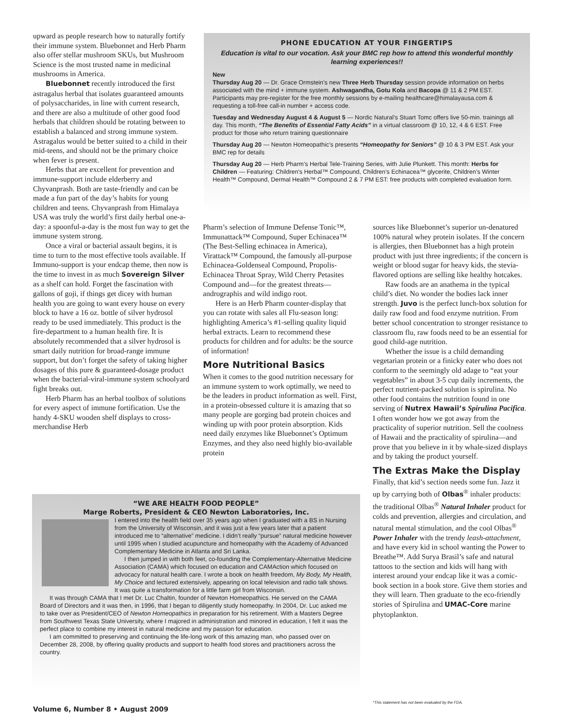upward as people research how to naturally fortify their immune system. Bluebonnet and Herb Pharm also offer stellar mushroom SKUs, but Mushroom Science is the most trusted name in medicinal mushrooms in America.
Bluebonnet recently introduced the first astragalus herbal that isolates guaranteed amounts of polysaccharides, in line with current research, and there are also a multitude of other good food herbals that children should be rotating between to establish a balanced and strong immune system. Astragalus would be better suited to a child in their mid-teens, and should not be the primary choice when fever is present.
Herbs that are excellent for prevention and immune-support include elderberry and Chyvanprash. Both are taste-friendly and can be made a fun part of the day’s habits for young children and teens. Chyvanprash from Himalaya USA was truly the world’s first daily herbal one-a-day: a spoonful-a-day is the most fun way to get the immune system strong.
Once a viral or bacterial assault begins, it is time to turn to the most effective tools available. If Immuno-support is your endcap theme, then now is the time to invest in as much Sovereign Silver as a shelf can hold. Forget the fascination with gallons of goji, if things get dicey with human health you are going to want every house on every block to have a 16 oz. bottle of silver hydrosol ready to be used immediately. This product is the fire-department to a human health fire. It is absolutely recommended that a silver hydrosol is smart daily nutrition for broad-range immune support, but don’t forget the safety of taking higher dosages of this pure & guaranteed-dosage product when the bacterial-viral-immune system schoolyard fight breaks out.
Herb Pharm has an herbal toolbox of solutions for every aspect of immune fortification. Use the handy 4-SKU wooden shelf displays to cross-merchandise Herb
PHONE EDUCATION AT YOUR FINGERTIPS
Education is vital to our vocation. Ask your BMC rep how to attend this wonderful monthly learning experiences!!
New
Thursday Aug 20 — Dr. Grace Ormstein’s new Three Herb Thursday session provide information on herbs associated with the mind + immune system. Ashwagandha, Gotu Kola and Bacopa @ 11 & 2 PM EST. Participants may pre-register for the free monthly sessions by e-mailing healthcare@himalayausa.com & requesting a toll-free call-in number + access code.
Tuesday and Wednesday August 4 & August 5 — Nordic Natural’s Stuart Tomc offers live 50-min. trainings all day. This month, “The Benefits of Essential Fatty Acids” in a virtual classroom @ 10, 12, 4 & 6 EST. Free product for those who return training questionnaire
Thursday Aug 20 — Newton Homeopathic’s presents “Homeopathy for Seniors” @ 10 & 3 PM EST. Ask your BMC rep for details
Thursday Aug 20 — Herb Pharm’s Herbal Tele-Training Series, with Julie Plunkett. This month: Herbs for Children — Featuring: Children's Herbal™ Compound, Children’s Echinacea™ glycerite, Children’s Winter Health™ Compound, Dermal Health™ Compound 2 & 7 PM EST: free products with completed evaluation form.
Pharm’s selection of Immune Defense Tonic™, Immunattack™ Compound, Super Echinacea™ (The Best-Selling echinacea in America), Virattack™ Compound, the famously all-purpose Echinacea-Goldenseal Compound, Propolis-Echinacea Throat Spray, Wild Cherry Petasites Compound and—for the greatest threats—andrographis and wild indigo root.
Here is an Herb Pharm counter-display that you can rotate with sales all Flu-season long: highlighting America’s #1-selling quality liquid herbal extracts. Learn to recommend these products for children and for adults: be the source of information!
More Nutritional Basics
When it comes to the good nutrition necessary for an immune system to work optimally, we need to be the leaders in product information as well. First, in a protein-obsessed culture it is amazing that so many people are gorging bad protein choices and winding up with poor protein absorption. Kids need daily enzymes like Bluebonnet’s Optimum Enzymes, and they also need highly bio-available protein
sources like Bluebonnet’s superior un-denatured 100% natural whey protein isolates. If the concern is allergies, then Bluebonnet has a high protein product with just three ingredients; if the concern is weight or blood sugar for heavy kids, the stevia-flavored options are selling like healthy hotcakes.
Raw foods are an anathema in the typical child’s diet. No wonder the bodies lack inner strength. Juvo is the perfect lunch-box solution for daily raw food and food enzyme nutrition. From better school concentration to stronger resistance to classroom flu, raw foods need to be an essential for good child-age nutrition.
Whether the issue is a child demanding vegetarian protein or a finicky eater who does not conform to the seemingly old adage to “eat your vegetables” in about 3-5 cup daily increments, the perfect nutrient-packed solution is spirulina. No other food contains the nutrition found in one serving of Nutrex Hawaii’s Spirulina Pacifica. I often wonder how we got away from the practicality of superior nutrition. Sell the coolness of Hawaii and the practicality of spirulina—and prove that you believe in it by whale-sized displays and by taking the product yourself.
The Extras Make the Display
Finally, that kid’s section needs some fun. Jazz it up by carrying both of Olbas<sup>®</sup> inhaler products: the traditional Olbas<sup>®</sup> Natural Inhaler product for colds and prevention, allergies and circulation, and natural mental stimulation, and the cool Olbas<sup>®</sup> Power Inhaler with the trendy leash-attachment, and have every kid in school wanting the Power to Breathe™. Add Surya Brasil’s safe and natural tattoos to the section and kids will hang with interest around your endcap like it was a comic-book section in a book store. Give them stories and they will learn. Then graduate to the eco-friendly stories of Spirulina and UMAC-Core marine phytoplankton.
“WE ARE HEALTH FOOD PEOPLE”
Marge Roberts, President & CEO Newton Laboratories, Inc.
I entered into the health field over 35 years ago when I graduated with a BS in Nursing from the University of Wisconsin, and it was just a few years later that a patient introduced me to “alternative” medicine. I didn’t really “pursue” natural medicine however until 1995 when I studied acupuncture and homeopathy with the Academy of Advanced Complementary Medicine in Atlanta and Sri Lanka.
I then jumped in with both feet, co-founding the Complementary-Alternative Medicine Association (CAMA) which focused on education and CAMAction which focused on advocacy for natural health care. I wrote a book on health freedom, My Body, My Health, My Choice and lectured extensively, appearing on local television and radio talk shows. It was quite a transformation for a little farm girl from Wisconsin.
It was through CAMA that I met Dr. Luc Chaltin, founder of Newton Homeopathics. He served on the CAMA Board of Directors and it was then, in 1996, that I began to diligently study homeopathy. In 2004, Dr. Luc asked me to take over as President/CEO of Newton Homeopathics in preparation for his retirement. With a Masters Degree from Southwest Texas State University, where I majored in administration and minored in education, I felt it was the perfect place to combine my interest in natural medicine and my passion for education.
I am committed to preserving and continuing the life-long work of this amazing man, who passed over on December 28, 2008, by offering quality products and support to health food stores and practitioners across the country.
Volume 6, Number 8 • August 2009
*This statement has not been evaluated by the FDA.